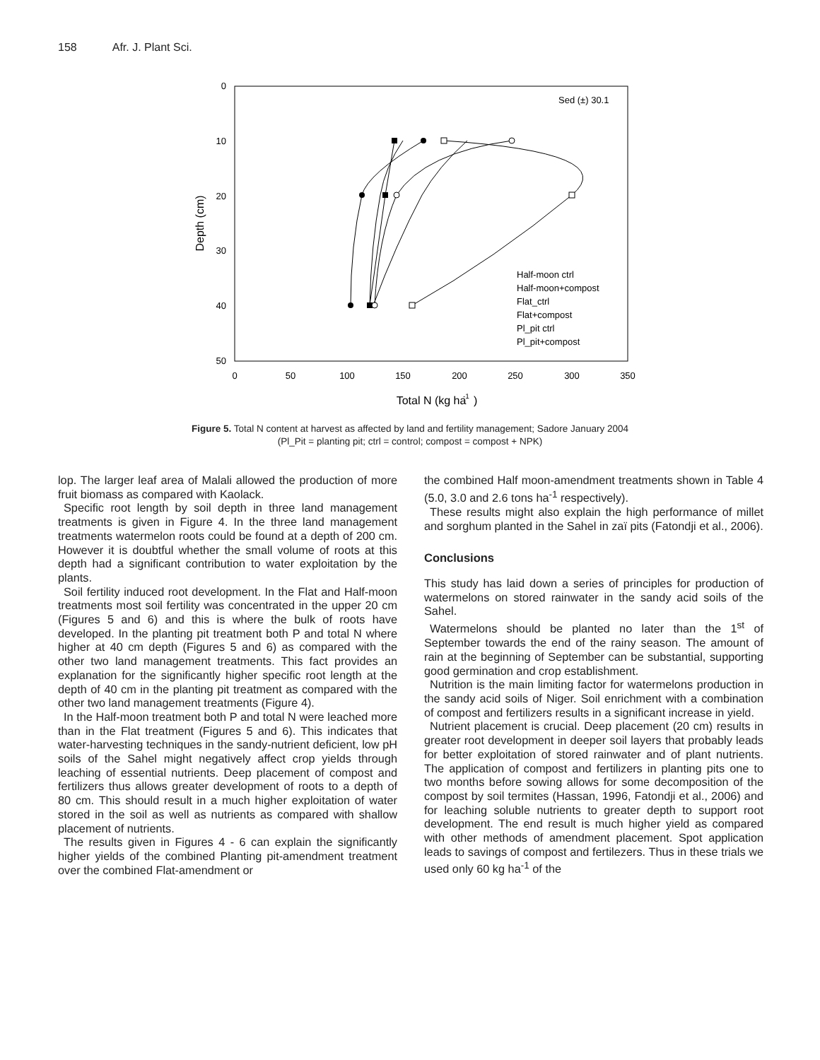158 Afr. J. Plant Sci.
0
10
20
30
40
50
0
50
100
150
200
250
300
350
Total N (kg ha
-1
)
Depth (cm)
Sed (±) 30.1
Half-moon ctrl
Half-moon+compost
Flat_ctrl
Flat+compost
Pl_pit ctrl
Pl_pit+compost
Figure 5. Total N content at harvest as affected by land and fertility management; Sadore January 2004 (Pl_Pit = planting pit; ctrl = control; compost = compost + NPK)
lop. The larger leaf area of Malali allowed the production of more fruit biomass as compared with Kaolack.
Specific root length by soil depth in three land management treatments is given in Figure 4. In the three land management treatments watermelon roots could be found at a depth of 200 cm. However it is doubtful whether the small volume of roots at this depth had a significant contribution to water exploitation by the plants.
Soil fertility induced root development. In the Flat and Half-moon treatments most soil fertility was concentrated in the upper 20 cm (Figures 5 and 6) and this is where the bulk of roots have developed. In the planting pit treatment both P and total N where higher at 40 cm depth (Figures 5 and 6) as compared with the other two land management treatments. This fact provides an explanation for the significantly higher specific root length at the depth of 40 cm in the planting pit treatment as compared with the other two land management treatments (Figure 4).
In the Half-moon treatment both P and total N were leached more than in the Flat treatment (Figures 5 and 6). This indicates that water-harvesting techniques in the sandy-nutrient deficient, low pH soils of the Sahel might negatively affect crop yields through leaching of essential nutrients. Deep placement of compost and fertilizers thus allows greater development of roots to a depth of 80 cm. This should result in a much higher exploitation of water stored in the soil as well as nutrients as compared with shallow placement of nutrients.
The results given in Figures 4 - 6 can explain the significantly higher yields of the combined Planting pit-amendment treatment over the combined Flat-amendment or
the combined Half moon-amendment treatments shown in Table 4 (5.0, 3.0 and 2.6 tons ha<sup>-1</sup> respectively).
These results might also explain the high performance of millet and sorghum planted in the Sahel in zaï pits (Fatondji et al., 2006).
Conclusions
This study has laid down a series of principles for production of watermelons on stored rainwater in the sandy acid soils of the Sahel.
Watermelons should be planted no later than the 1<sup>st</sup> of September towards the end of the rainy season. The amount of rain at the beginning of September can be substantial, supporting good germination and crop establishment.
Nutrition is the main limiting factor for watermelons production in the sandy acid soils of Niger. Soil enrichment with a combination of compost and fertilizers results in a significant increase in yield.
Nutrient placement is crucial. Deep placement (20 cm) results in greater root development in deeper soil layers that probably leads for better exploitation of stored rainwater and of plant nutrients. The application of compost and fertilizers in planting pits one to two months before sowing allows for some decomposition of the compost by soil termites (Hassan, 1996, Fatondji et al., 2006) and for leaching soluble nutrients to greater depth to support root development. The end result is much higher yield as compared with other methods of amendment placement. Spot application leads to savings of compost and fertilezers. Thus in these trials we used only 60 kg ha<sup>-1</sup> of the